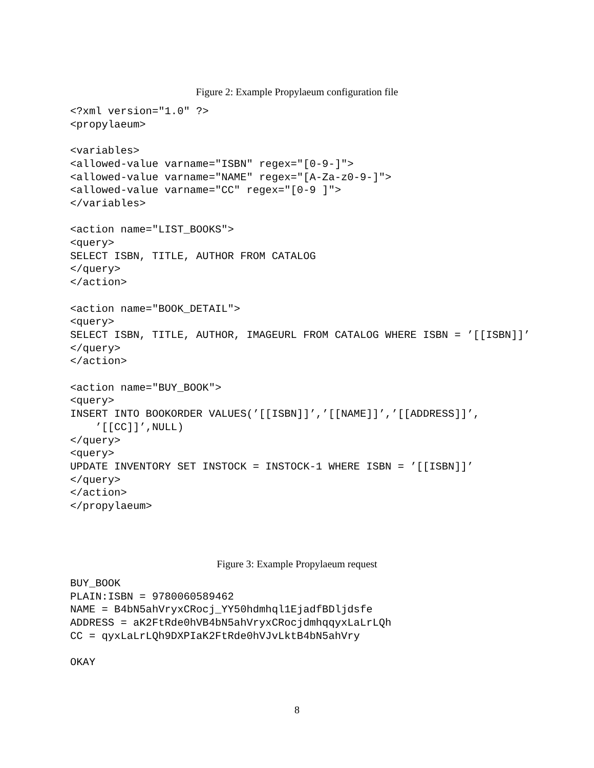Figure 2: Example Propylaeum configuration file
<?xml version="1.0" ?>
<propylaeum>

<variables>
<allowed-value varname="ISBN" regex="[0-9-]">
<allowed-value varname="NAME" regex="[A-Za-z0-9-]">
<allowed-value varname="CC" regex="[0-9 ]">
</variables>

<action name="LIST_BOOKS">
<query>
SELECT ISBN, TITLE, AUTHOR FROM CATALOG
</query>
</action>

<action name="BOOK_DETAIL">
<query>
SELECT ISBN, TITLE, AUTHOR, IMAGEURL FROM CATALOG WHERE ISBN = ’[[ISBN]]’
</query>
</action>

<action name="BUY_BOOK">
<query>
INSERT INTO BOOKORDER VALUES(’[[ISBN]]’,’[[NAME]]’,’[[ADDRESS]]’,
    ’[[CC]]’,NULL)
</query>
<query>
UPDATE INVENTORY SET INSTOCK = INSTOCK-1 WHERE ISBN = ’[[ISBN]]’
</query>
</action>
</propylaeum>
Figure 3: Example Propylaeum request
BUY_BOOK
PLAIN:ISBN = 9780060589462
NAME = B4bN5ahVryxCRocj_YY50hdmhql1EjadfBDljdsfe
ADDRESS = aK2FtRde0hVB4bN5ahVryxCRocjdmhqqyxLaLrLQh
CC = qyxLaLrLQh9DXPIaK2FtRde0hVJvLktB4bN5ahVry

OKAY
8